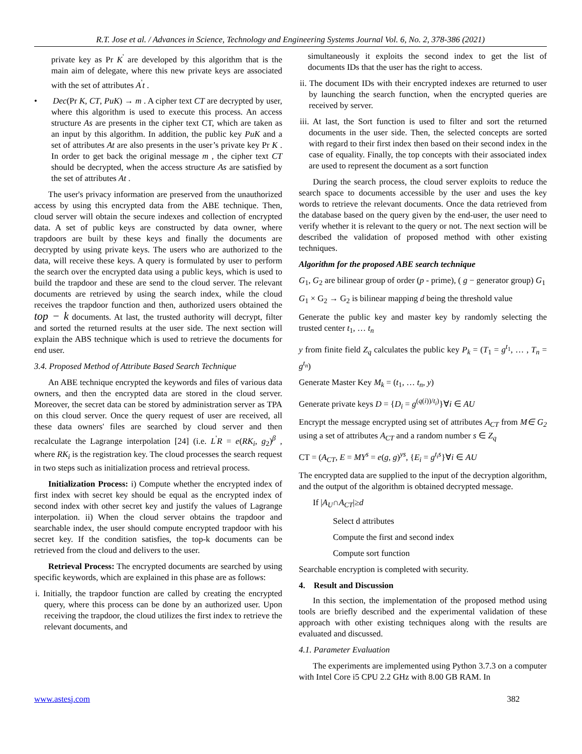R.T. Jose et al. / Advances in Science, Technology and Engineering Systems Journal Vol. 6, No. 2, 378-386 (2021)
private key as Pr K<sup>'</sup> are developed by this algorithm that is the main aim of delegate, where this new private keys are associated with the set of attributes A<sup>'</sup>t .
• Dec(Pr K, CT, PuK) → m . A cipher text CT are decrypted by user, where this algorithm is used to execute this process. An access structure As are presents in the cipher text CT, which are taken as an input by this algorithm. In addition, the public key PuK and a set of attributes At are also presents in the user’s private key Pr K . In order to get back the original message m , the cipher text CT should be decrypted, when the access structure As are satisfied by the set of attributes At .
The user's privacy information are preserved from the unauthorized access by using this encrypted data from the ABE technique. Then, cloud server will obtain the secure indexes and collection of encrypted data. A set of public keys are constructed by data owner, where trapdoors are built by these keys and finally the documents are decrypted by using private keys. The users who are authorized to the data, will receive these keys. A query is formulated by user to perform the search over the encrypted data using a public keys, which is used to build the trapdoor and these are send to the cloud server. The relevant documents are retrieved by using the search index, while the cloud receives the trapdoor function and then, authorized users obtained the top − k documents. At last, the trusted authority will decrypt, filter and sorted the returned results at the user side. The next section will explain the ABS technique which is used to retrieve the documents for end user.
3.4. Proposed Method of Attribute Based Search Technique
An ABE technique encrypted the keywords and files of various data owners, and then the encrypted data are stored in the cloud server. Moreover, the secret data can be stored by administration server as TPA on this cloud server. Once the query request of user are received, all these data owners' files are searched by cloud server and then recalculate the Lagrange interpolation [24] (i.e. L<sup>'</sup>R = e(RK<sub>i</sub>, g<sub>2</sub>)<sup>β</sup> , where RK<sub>i</sub> is the registration key. The cloud processes the search request in two steps such as initialization process and retrieval process.
Initialization Process: i) Compute whether the encrypted index of first index with secret key should be equal as the encrypted index of second index with other secret key and justify the values of Lagrange interpolation. ii) When the cloud server obtains the trapdoor and searchable index, the user should compute encrypted trapdoor with his secret key. If the condition satisfies, the top-k documents can be retrieved from the cloud and delivers to the user.
Retrieval Process: The encrypted documents are searched by using specific keywords, which are explained in this phase are as follows:
i. Initially, the trapdoor function are called by creating the encrypted query, where this process can be done by an authorized user. Upon receiving the trapdoor, the cloud utilizes the first index to retrieve the relevant documents, and
simultaneously it exploits the second index to get the list of documents IDs that the user has the right to access.
ii. The document IDs with their encrypted indexes are returned to user by launching the search function, when the encrypted queries are received by server.
iii. At last, the Sort function is used to filter and sort the returned documents in the user side. Then, the selected concepts are sorted with regard to their first index then based on their second index in the case of equality. Finally, the top concepts with their associated index are used to represent the document as a sort function
During the search process, the cloud server exploits to reduce the search space to documents accessible by the user and uses the key words to retrieve the relevant documents. Once the data retrieved from the database based on the query given by the end-user, the user need to verify whether it is relevant to the query or not. The next section will be described the validation of proposed method with other existing techniques.
Algorithm for the proposed ABE search technique
G<sub>1</sub>, G<sub>2</sub> are bilinear group of order (p - prime), ( g − generator group) G<sub>1</sub>
G<sub>1</sub> × G<sub>2</sub> → G<sub>2</sub> is bilinear mapping d being the threshold value
Generate the public key and master key by randomly selecting the trusted center t<sub>1</sub>, … t<sub>n</sub>
y from finite field Z<sub>q</sub> calculates the public key P<sub>k</sub> = (T<sub>1</sub> = g<sup>t<sub>1</sub></sup>, … , T<sub>n</sub> = g<sup>t<sub>n</sub></sup>)
Generate Master Key M<sub>k</sub> = (t<sub>1</sub>, … t<sub>n</sub>, y)
Generate private keys D = {D<sub>i</sub> = g<sup>(q(i))/t<sub>i</sub>)</sup>}∀i ∈ AU
Encrypt the message encrypted using set of attributes A<sub>CT</sub> from M∈ G<sub>2</sub> using a set of attributes A<sub>CT</sub> and a random number s ∈ Z<sub>q</sub>
CT = (A<sub>CT</sub>, E = MY<sup>s</sup> = e(g, g)<sup>ys</sup>, {E<sub>i</sub> = g<sup>t<sub>i</sub>s</sup>}∀i ∈ AU
The encrypted data are supplied to the input of the decryption algorithm, and the output of the algorithm is obtained decrypted message.
If |A<sub>U</sub>∩A<sub>CT</sub>|≥d
Select d attributes
Compute the first and second index
Compute sort function
Searchable encryption is completed with security.
4. Result and Discussion
In this section, the implementation of the proposed method using tools are briefly described and the experimental validation of these approach with other existing techniques along with the results are evaluated and discussed.
4.1. Parameter Evaluation
The experiments are implemented using Python 3.7.3 on a computer with Intel Core i5 CPU 2.2 GHz with 8.00 GB RAM. In
www.astesj.com 382